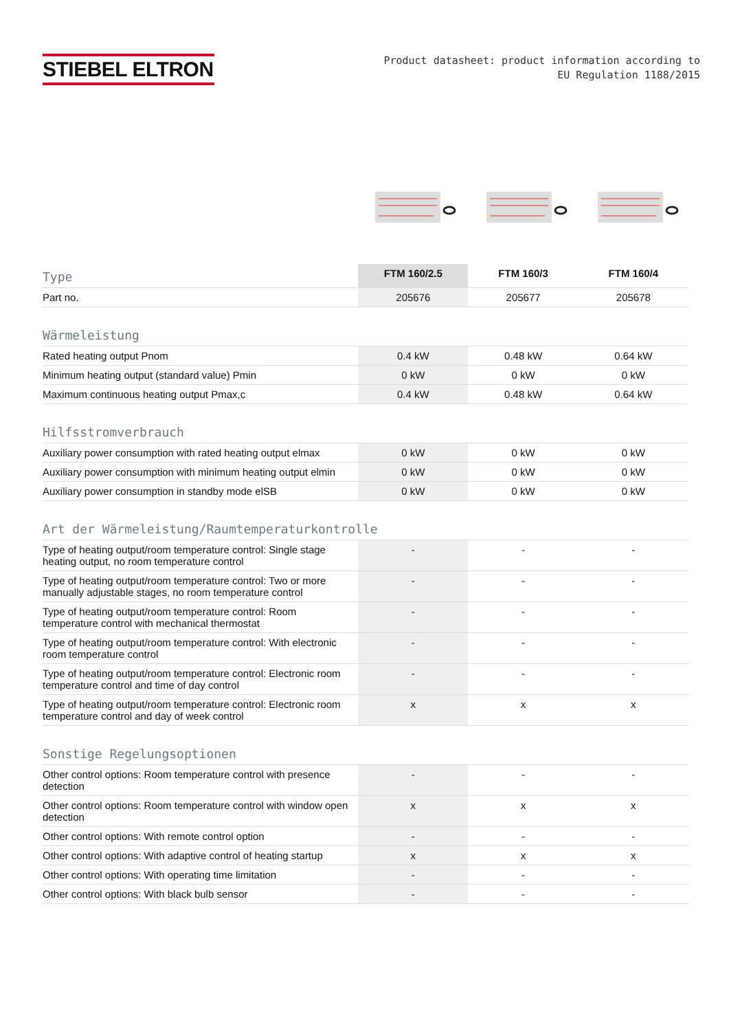STIEBEL ELTRON
Product datasheet: product information according to
EU Regulation 1188/2015
| Type | FTM 160/2.5 | FTM 160/3 | FTM 160/4 |
| Part no. | 205676 | 205677 | 205678 |
| Wärmeleistung | | | |
| Rated heating output Pnom | 0.4 kW | 0.48 kW | 0.64 kW |
| Minimum heating output (standard value) Pmin | 0 kW | 0 kW | 0 kW |
| Maximum continuous heating output Pmax,c | 0.4 kW | 0.48 kW | 0.64 kW |
| Hilfsstromverbrauch | | | |
| Auxiliary power consumption with rated heating output elmax | 0 kW | 0 kW | 0 kW |
| Auxiliary power consumption with minimum heating output elmin | 0 kW | 0 kW | 0 kW |
| Auxiliary power consumption in standby mode elSB | 0 kW | 0 kW | 0 kW |
| Art der Wärmeleistung/Raumtemperaturkontrolle | | | |
| Type of heating output/room temperature control: Single stage heating output, no room temperature control | - | - | - |
| Type of heating output/room temperature control: Two or more manually adjustable stages, no room temperature control | - | - | - |
| Type of heating output/room temperature control: Room temperature control with mechanical thermostat | - | - | - |
| Type of heating output/room temperature control: With electronic room temperature control | - | - | - |
| Type of heating output/room temperature control: Electronic room temperature control and time of day control | - | - | - |
| Type of heating output/room temperature control: Electronic room temperature control and day of week control | x | x | x |
| Sonstige Regelungsoptionen | | | |
| Other control options: Room temperature control with presence detection | - | - | - |
| Other control options: Room temperature control with window open detection | x | x | x |
| Other control options: With remote control option | - | - | - |
| Other control options: With adaptive control of heating startup | x | x | x |
| Other control options: With operating time limitation | - | - | - |
| Other control options: With black bulb sensor | - | - | - |